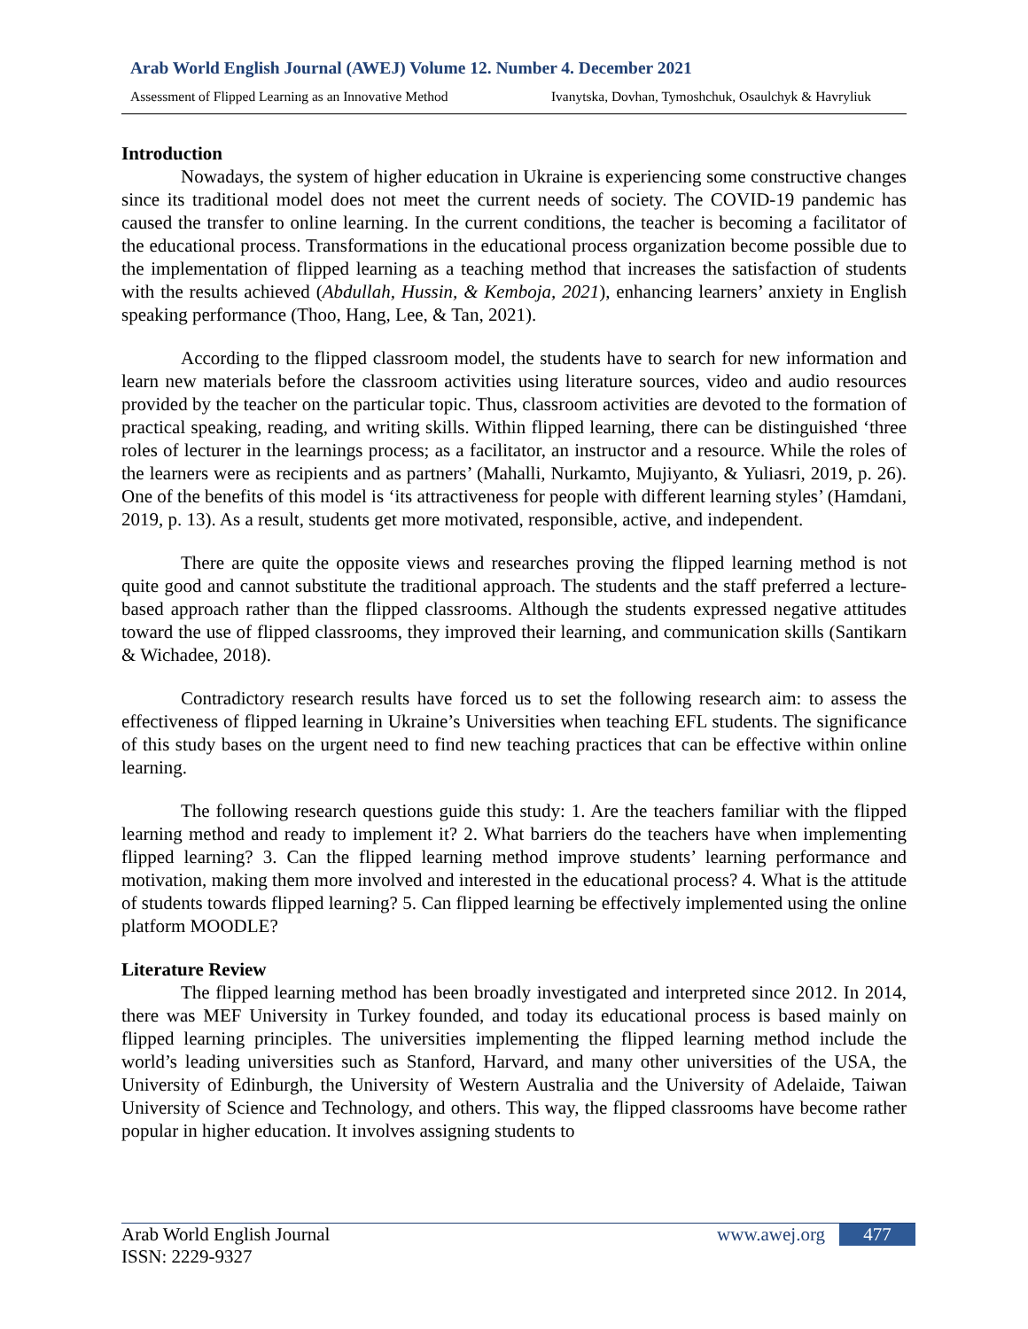Arab World English Journal (AWEJ) Volume 12. Number 4. December 2021
Assessment of Flipped Learning as an Innovative Method Ivanytska, Dovhan, Tymoshchuk, Osaulchyk & Havryliuk
Introduction
Nowadays, the system of higher education in Ukraine is experiencing some constructive changes since its traditional model does not meet the current needs of society. The COVID-19 pandemic has caused the transfer to online learning. In the current conditions, the teacher is becoming a facilitator of the educational process. Transformations in the educational process organization become possible due to the implementation of flipped learning as a teaching method that increases the satisfaction of students with the results achieved (Abdullah, Hussin, & Kemboja, 2021), enhancing learners’ anxiety in English speaking performance (Thoo, Hang, Lee, & Tan, 2021).
According to the flipped classroom model, the students have to search for new information and learn new materials before the classroom activities using literature sources, video and audio resources provided by the teacher on the particular topic. Thus, classroom activities are devoted to the formation of practical speaking, reading, and writing skills. Within flipped learning, there can be distinguished ‘three roles of lecturer in the learnings process; as a facilitator, an instructor and a resource. While the roles of the learners were as recipients and as partners’ (Mahalli, Nurkamto, Mujiyanto, & Yuliasri, 2019, p. 26). One of the benefits of this model is ‘its attractiveness for people with different learning styles’ (Hamdani, 2019, p. 13). As a result, students get more motivated, responsible, active, and independent.
There are quite the opposite views and researches proving the flipped learning method is not quite good and cannot substitute the traditional approach. The students and the staff preferred a lecture-based approach rather than the flipped classrooms. Although the students expressed negative attitudes toward the use of flipped classrooms, they improved their learning, and communication skills (Santikarn & Wichadee, 2018).
Contradictory research results have forced us to set the following research aim: to assess the effectiveness of flipped learning in Ukraine’s Universities when teaching EFL students. The significance of this study bases on the urgent need to find new teaching practices that can be effective within online learning.
The following research questions guide this study: 1. Are the teachers familiar with the flipped learning method and ready to implement it? 2. What barriers do the teachers have when implementing flipped learning? 3. Can the flipped learning method improve students’ learning performance and motivation, making them more involved and interested in the educational process? 4. What is the attitude of students towards flipped learning? 5. Can flipped learning be effectively implemented using the online platform MOODLE?
Literature Review
The flipped learning method has been broadly investigated and interpreted since 2012. In 2014, there was MEF University in Turkey founded, and today its educational process is based mainly on flipped learning principles. The universities implementing the flipped learning method include the world’s leading universities such as Stanford, Harvard, and many other universities of the USA, the University of Edinburgh, the University of Western Australia and the University of Adelaide, Taiwan University of Science and Technology, and others. This way, the flipped classrooms have become rather popular in higher education. It involves assigning students to
Arab World English Journal www.awej.org 477
ISSN: 2229-9327